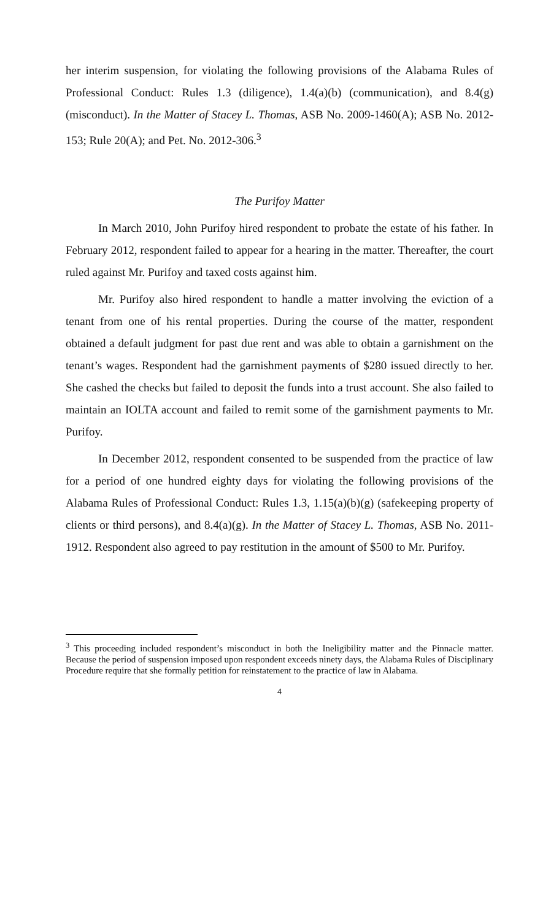her interim suspension, for violating the following provisions of the Alabama Rules of Professional Conduct: Rules 1.3 (diligence), 1.4(a)(b) (communication), and 8.4(g) (misconduct). In the Matter of Stacey L. Thomas, ASB No. 2009-1460(A); ASB No. 2012-153; Rule 20(A); and Pet. No. 2012-306.<sup>3</sup>
The Purifoy Matter
In March 2010, John Purifoy hired respondent to probate the estate of his father. In February 2012, respondent failed to appear for a hearing in the matter. Thereafter, the court ruled against Mr. Purifoy and taxed costs against him.
Mr. Purifoy also hired respondent to handle a matter involving the eviction of a tenant from one of his rental properties. During the course of the matter, respondent obtained a default judgment for past due rent and was able to obtain a garnishment on the tenant’s wages. Respondent had the garnishment payments of $280 issued directly to her. She cashed the checks but failed to deposit the funds into a trust account. She also failed to maintain an IOLTA account and failed to remit some of the garnishment payments to Mr. Purifoy.
In December 2012, respondent consented to be suspended from the practice of law for a period of one hundred eighty days for violating the following provisions of the Alabama Rules of Professional Conduct: Rules 1.3, 1.15(a)(b)(g) (safekeeping property of clients or third persons), and 8.4(a)(g). In the Matter of Stacey L. Thomas, ASB No. 2011-1912. Respondent also agreed to pay restitution in the amount of $500 to Mr. Purifoy.
<sup>3</sup> This proceeding included respondent’s misconduct in both the Ineligibility matter and the Pinnacle matter. Because the period of suspension imposed upon respondent exceeds ninety days, the Alabama Rules of Disciplinary Procedure require that she formally petition for reinstatement to the practice of law in Alabama.
4